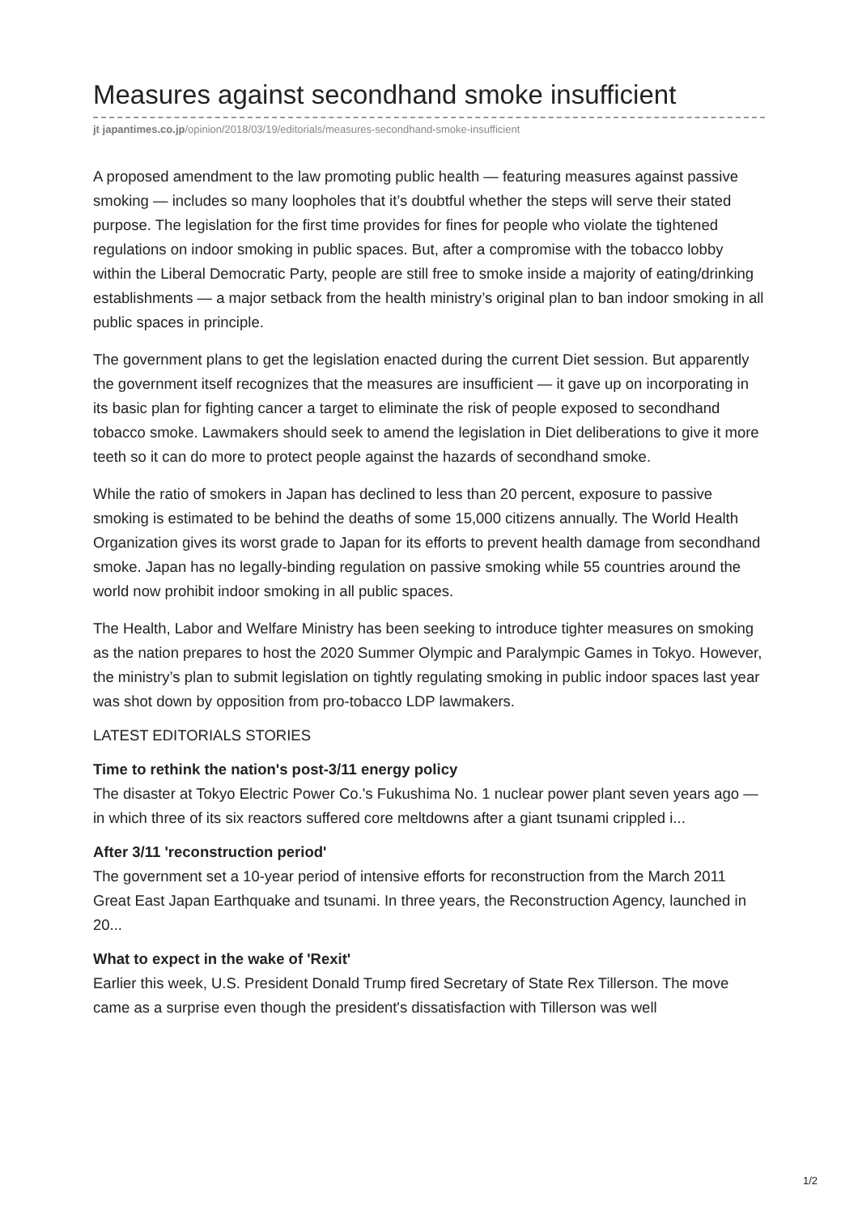Measures against secondhand smoke insufficient
jt japantimes.co.jp/opinion/2018/03/19/editorials/measures-secondhand-smoke-insufficient
A proposed amendment to the law promoting public health — featuring measures against passive smoking — includes so many loopholes that it’s doubtful whether the steps will serve their stated purpose. The legislation for the first time provides for fines for people who violate the tightened regulations on indoor smoking in public spaces. But, after a compromise with the tobacco lobby within the Liberal Democratic Party, people are still free to smoke inside a majority of eating/drinking establishments — a major setback from the health ministry’s original plan to ban indoor smoking in all public spaces in principle.
The government plans to get the legislation enacted during the current Diet session. But apparently the government itself recognizes that the measures are insufficient — it gave up on incorporating in its basic plan for fighting cancer a target to eliminate the risk of people exposed to secondhand tobacco smoke. Lawmakers should seek to amend the legislation in Diet deliberations to give it more teeth so it can do more to protect people against the hazards of secondhand smoke.
While the ratio of smokers in Japan has declined to less than 20 percent, exposure to passive smoking is estimated to be behind the deaths of some 15,000 citizens annually. The World Health Organization gives its worst grade to Japan for its efforts to prevent health damage from secondhand smoke. Japan has no legally-binding regulation on passive smoking while 55 countries around the world now prohibit indoor smoking in all public spaces.
The Health, Labor and Welfare Ministry has been seeking to introduce tighter measures on smoking as the nation prepares to host the 2020 Summer Olympic and Paralympic Games in Tokyo. However, the ministry’s plan to submit legislation on tightly regulating smoking in public indoor spaces last year was shot down by opposition from pro-tobacco LDP lawmakers.
LATEST EDITORIALS STORIES
Time to rethink the nation's post-3/11 energy policy
The disaster at Tokyo Electric Power Co.'s Fukushima No. 1 nuclear power plant seven years ago — in which three of its six reactors suffered core meltdowns after a giant tsunami crippled i...
After 3/11 'reconstruction period'
The government set a 10-year period of intensive efforts for reconstruction from the March 2011 Great East Japan Earthquake and tsunami. In three years, the Reconstruction Agency, launched in 20...
What to expect in the wake of 'Rexit'
Earlier this week, U.S. President Donald Trump fired Secretary of State Rex Tillerson. The move came as a surprise even though the president's dissatisfaction with Tillerson was well
1/2